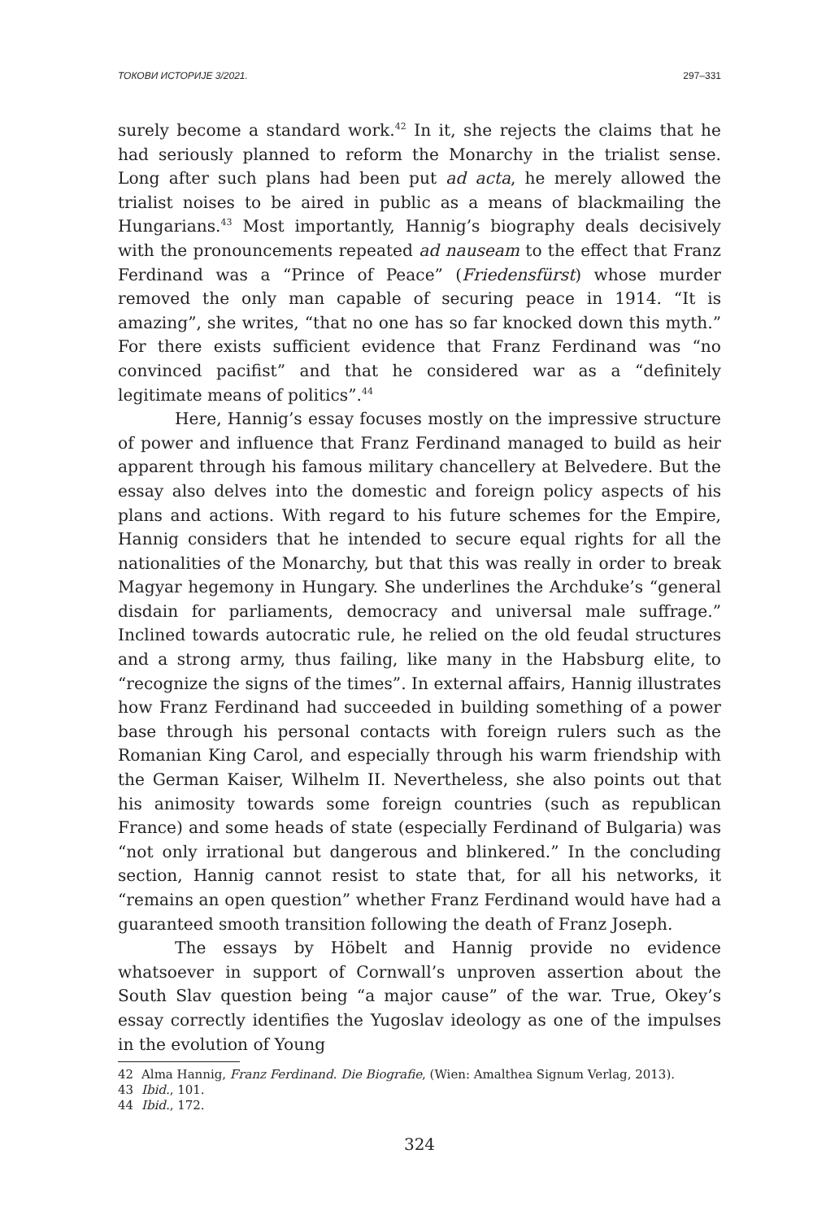ТОКОВИ ИСТОРИЈЕ 3/2021. 297–331
surely become a standard work.<sup>42</sup> In it, she rejects the claims that he had seriously planned to reform the Monarchy in the trialist sense. Long after such plans had been put ad acta, he merely allowed the trialist noises to be aired in public as a means of blackmailing the Hungarians.<sup>43</sup> Most importantly, Hannig’s biography deals decisively with the pronouncements repeated ad nauseam to the effect that Franz Ferdinand was a “Prince of Peace” (Friedensfürst) whose murder removed the only man capable of securing peace in 1914. “It is amazing”, she writes, “that no one has so far knocked down this myth.” For there exists sufficient evidence that Franz Ferdinand was “no convinced pacifist” and that he considered war as a “definitely legitimate means of politics”.<sup>44</sup>
Here, Hannig’s essay focuses mostly on the impressive structure of power and influence that Franz Ferdinand managed to build as heir apparent through his famous military chancellery at Belvedere. But the essay also delves into the domestic and foreign policy aspects of his plans and actions. With regard to his future schemes for the Empire, Hannig considers that he intended to secure equal rights for all the nationalities of the Monarchy, but that this was really in order to break Magyar hegemony in Hungary. She underlines the Archduke’s “general disdain for parliaments, democracy and universal male suffrage.” Inclined towards autocratic rule, he relied on the old feudal structures and a strong army, thus failing, like many in the Habsburg elite, to “recognize the signs of the times”. In external affairs, Hannig illustrates how Franz Ferdinand had succeeded in building something of a power base through his personal contacts with foreign rulers such as the Romanian King Carol, and especially through his warm friendship with the German Kaiser, Wilhelm II. Nevertheless, she also points out that his animosity towards some foreign countries (such as republican France) and some heads of state (especially Ferdinand of Bulgaria) was “not only irrational but dangerous and blinkered.” In the concluding section, Hannig cannot resist to state that, for all his networks, it “remains an open question” whether Franz Ferdinand would have had a guaranteed smooth transition following the death of Franz Joseph.
The essays by Höbelt and Hannig provide no evidence whatsoever in support of Cornwall’s unproven assertion about the South Slav question being “a major cause” of the war. True, Okey’s essay correctly identifies the Yugoslav ideology as one of the impulses in the evolution of Young
42 Alma Hannig, Franz Ferdinand. Die Biografie, (Wien: Amalthea Signum Verlag, 2013).
43 Ibid., 101.
44 Ibid., 172.
324